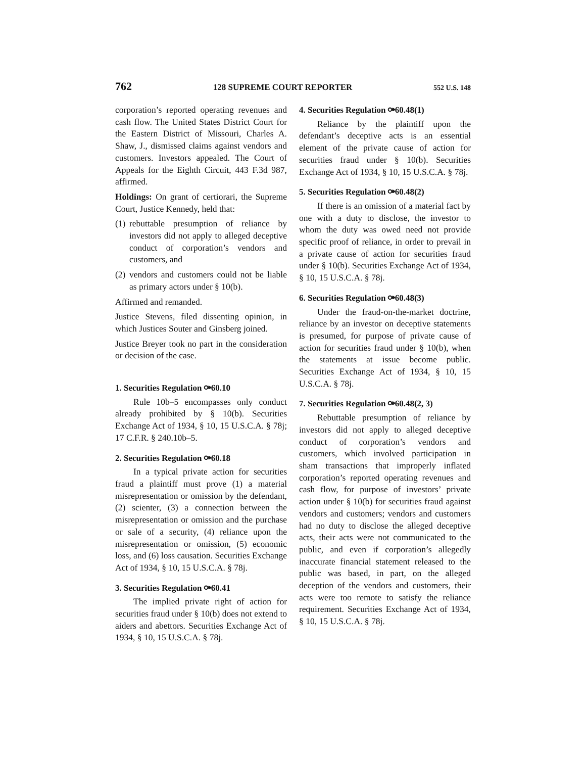762 128 SUPREME COURT REPORTER 552 U.S. 148
corporation’s reported operating revenues and cash flow. The United States District Court for the Eastern District of Missouri, Charles A. Shaw, J., dismissed claims against vendors and customers. Investors appealed. The Court of Appeals for the Eighth Circuit, 443 F.3d 987, affirmed.
Holdings: On grant of certiorari, the Supreme Court, Justice Kennedy, held that:
(1) rebuttable presumption of reliance by investors did not apply to alleged deceptive conduct of corporation’s vendors and customers, and
(2) vendors and customers could not be liable as primary actors under § 10(b).
Affirmed and remanded.
Justice Stevens, filed dissenting opinion, in which Justices Souter and Ginsberg joined.
Justice Breyer took no part in the consideration or decision of the case.
1. Securities Regulation ⚩60.10
Rule 10b–5 encompasses only conduct already prohibited by § 10(b). Securities Exchange Act of 1934, § 10, 15 U.S.C.A. § 78j; 17 C.F.R. § 240.10b–5.
2. Securities Regulation ⚩60.18
In a typical private action for securities fraud a plaintiff must prove (1) a material misrepresentation or omission by the defendant, (2) scienter, (3) a connection between the misrepresentation or omission and the purchase or sale of a security, (4) reliance upon the misrepresentation or omission, (5) economic loss, and (6) loss causation. Securities Exchange Act of 1934, § 10, 15 U.S.C.A. § 78j.
3. Securities Regulation ⚩60.41
The implied private right of action for securities fraud under § 10(b) does not extend to aiders and abettors. Securities Exchange Act of 1934, § 10, 15 U.S.C.A. § 78j.
4. Securities Regulation ⚩60.48(1)
Reliance by the plaintiff upon the defendant’s deceptive acts is an essential element of the private cause of action for securities fraud under § 10(b). Securities Exchange Act of 1934, § 10, 15 U.S.C.A. § 78j.
5. Securities Regulation ⚩60.48(2)
If there is an omission of a material fact by one with a duty to disclose, the investor to whom the duty was owed need not provide specific proof of reliance, in order to prevail in a private cause of action for securities fraud under § 10(b). Securities Exchange Act of 1934, § 10, 15 U.S.C.A. § 78j.
6. Securities Regulation ⚩60.48(3)
Under the fraud-on-the-market doctrine, reliance by an investor on deceptive statements is presumed, for purpose of private cause of action for securities fraud under § 10(b), when the statements at issue become public. Securities Exchange Act of 1934, § 10, 15 U.S.C.A. § 78j.
7. Securities Regulation ⚩60.48(2, 3)
Rebuttable presumption of reliance by investors did not apply to alleged deceptive conduct of corporation’s vendors and customers, which involved participation in sham transactions that improperly inflated corporation’s reported operating revenues and cash flow, for purpose of investors’ private action under § 10(b) for securities fraud against vendors and customers; vendors and customers had no duty to disclose the alleged deceptive acts, their acts were not communicated to the public, and even if corporation’s allegedly inaccurate financial statement released to the public was based, in part, on the alleged deception of the vendors and customers, their acts were too remote to satisfy the reliance requirement. Securities Exchange Act of 1934, § 10, 15 U.S.C.A. § 78j.